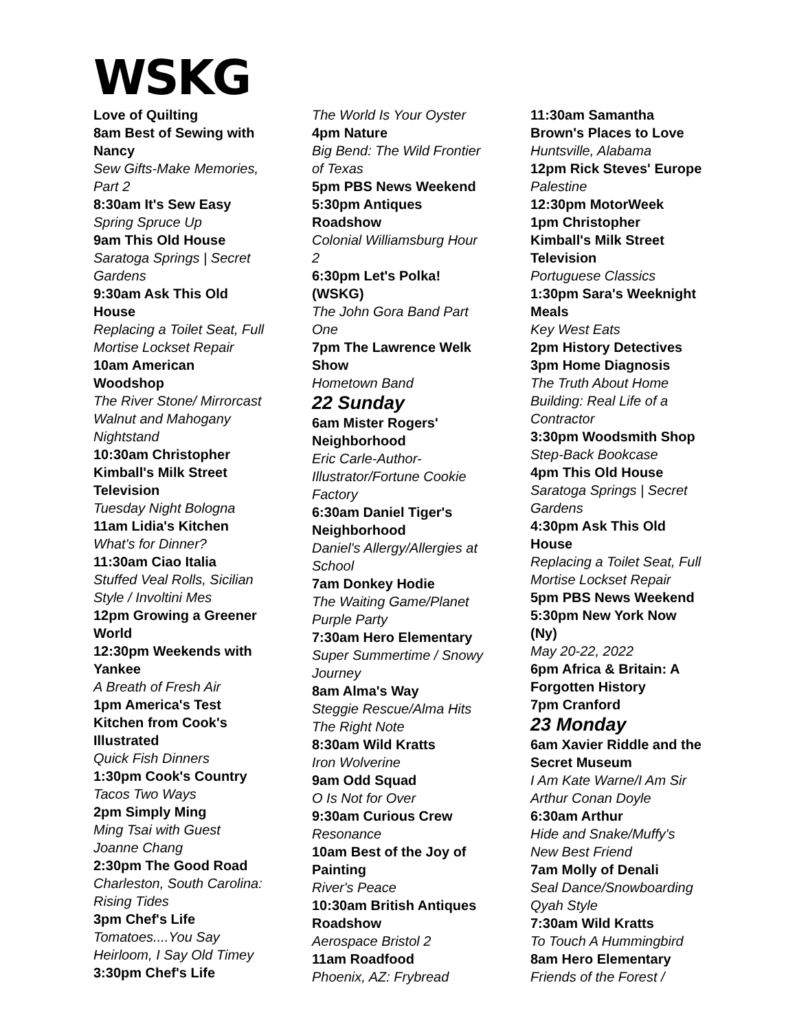WSKG
Love of Quilting
8am Best of Sewing with Nancy
Sew Gifts-Make Memories, Part 2
8:30am It's Sew Easy
Spring Spruce Up
9am This Old House
Saratoga Springs | Secret Gardens
9:30am Ask This Old House
Replacing a Toilet Seat, Full Mortise Lockset Repair
10am American Woodshop
The River Stone/ Mirrorcast Walnut and Mahogany Nightstand
10:30am Christopher Kimball's Milk Street Television
Tuesday Night Bologna
11am Lidia's Kitchen
What's for Dinner?
11:30am Ciao Italia
Stuffed Veal Rolls, Sicilian Style / Involtini Mes
12pm Growing a Greener World
12:30pm Weekends with Yankee
A Breath of Fresh Air
1pm America's Test Kitchen from Cook's Illustrated
Quick Fish Dinners
1:30pm Cook's Country
Tacos Two Ways
2pm Simply Ming
Ming Tsai with Guest Joanne Chang
2:30pm The Good Road
Charleston, South Carolina: Rising Tides
3pm Chef's Life
Tomatoes....You Say Heirloom, I Say Old Timey
3:30pm Chef's Life
The World Is Your Oyster
4pm Nature
Big Bend: The Wild Frontier of Texas
5pm PBS News Weekend
5:30pm Antiques Roadshow
Colonial Williamsburg Hour 2
6:30pm Let's Polka! (WSKG)
The John Gora Band Part One
7pm The Lawrence Welk Show
Hometown Band
22 Sunday
6am Mister Rogers' Neighborhood
Eric Carle-Author-Illustrator/Fortune Cookie Factory
6:30am Daniel Tiger's Neighborhood
Daniel's Allergy/Allergies at School
7am Donkey Hodie
The Waiting Game/Planet Purple Party
7:30am Hero Elementary
Super Summertime / Snowy Journey
8am Alma's Way
Steggie Rescue/Alma Hits The Right Note
8:30am Wild Kratts
Iron Wolverine
9am Odd Squad
O Is Not for Over
9:30am Curious Crew
Resonance
10am Best of the Joy of Painting
River's Peace
10:30am British Antiques Roadshow
Aerospace Bristol 2
11am Roadfood
Phoenix, AZ: Frybread
11:30am Samantha Brown's Places to Love
Huntsville, Alabama
12pm Rick Steves' Europe
Palestine
12:30pm MotorWeek
1pm Christopher Kimball's Milk Street Television
Portuguese Classics
1:30pm Sara's Weeknight Meals
Key West Eats
2pm History Detectives
3pm Home Diagnosis
The Truth About Home Building: Real Life of a Contractor
3:30pm Woodsmith Shop
Step-Back Bookcase
4pm This Old House
Saratoga Springs | Secret Gardens
4:30pm Ask This Old House
Replacing a Toilet Seat, Full Mortise Lockset Repair
5pm PBS News Weekend
5:30pm New York Now (Ny)
May 20-22, 2022
6pm Africa & Britain: A Forgotten History
7pm Cranford
23 Monday
6am Xavier Riddle and the Secret Museum
I Am Kate Warne/I Am Sir Arthur Conan Doyle
6:30am Arthur
Hide and Snake/Muffy's New Best Friend
7am Molly of Denali
Seal Dance/Snowboarding Qyah Style
7:30am Wild Kratts
To Touch A Hummingbird
8am Hero Elementary
Friends of the Forest /